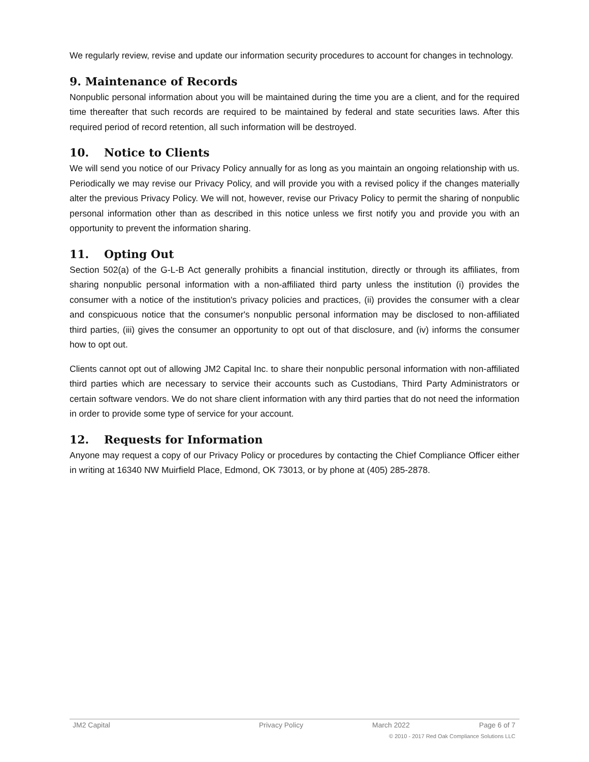We regularly review, revise and update our information security procedures to account for changes in technology.
9. Maintenance of Records
Nonpublic personal information about you will be maintained during the time you are a client, and for the required time thereafter that such records are required to be maintained by federal and state securities laws. After this required period of record retention, all such information will be destroyed.
10. Notice to Clients
We will send you notice of our Privacy Policy annually for as long as you maintain an ongoing relationship with us. Periodically we may revise our Privacy Policy, and will provide you with a revised policy if the changes materially alter the previous Privacy Policy. We will not, however, revise our Privacy Policy to permit the sharing of nonpublic personal information other than as described in this notice unless we first notify you and provide you with an opportunity to prevent the information sharing.
11. Opting Out
Section 502(a) of the G-L-B Act generally prohibits a financial institution, directly or through its affiliates, from sharing nonpublic personal information with a non-affiliated third party unless the institution (i) provides the consumer with a notice of the institution's privacy policies and practices, (ii) provides the consumer with a clear and conspicuous notice that the consumer's nonpublic personal information may be disclosed to non-affiliated third parties, (iii) gives the consumer an opportunity to opt out of that disclosure, and (iv) informs the consumer how to opt out.
Clients cannot opt out of allowing JM2 Capital Inc. to share their nonpublic personal information with non-affiliated third parties which are necessary to service their accounts such as Custodians, Third Party Administrators or certain software vendors. We do not share client information with any third parties that do not need the information in order to provide some type of service for your account.
12. Requests for Information
Anyone may request a copy of our Privacy Policy or procedures by contacting the Chief Compliance Officer either in writing at 16340 NW Muirfield Place, Edmond, OK 73013, or by phone at (405) 285-2878.
JM2 Capital Privacy Policy March 2022 Page 6 of 7
© 2010 - 2017 Red Oak Compliance Solutions LLC